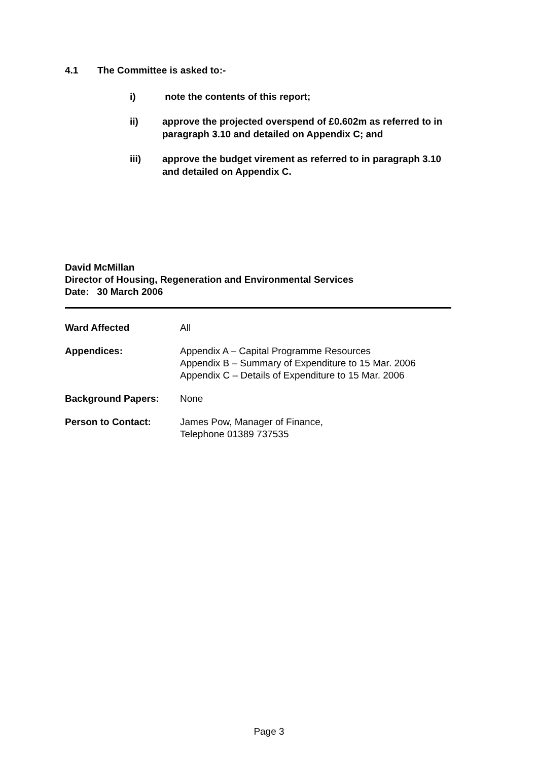4.1 The Committee is asked to:-
i) note the contents of this report;
ii) approve the projected overspend of £0.602m as referred to in paragraph 3.10 and detailed on Appendix C; and
iii) approve the budget virement as referred to in paragraph 3.10 and detailed on Appendix C.
David McMillan
Director of Housing, Regeneration and Environmental Services
Date: 30 March 2006
Ward Affected All
Appendices: Appendix A – Capital Programme Resources
Appendix B – Summary of Expenditure to 15 Mar. 2006
Appendix C – Details of Expenditure to 15 Mar. 2006
Background Papers: None
Person to Contact: James Pow, Manager of Finance,
Telephone 01389 737535
Page 3